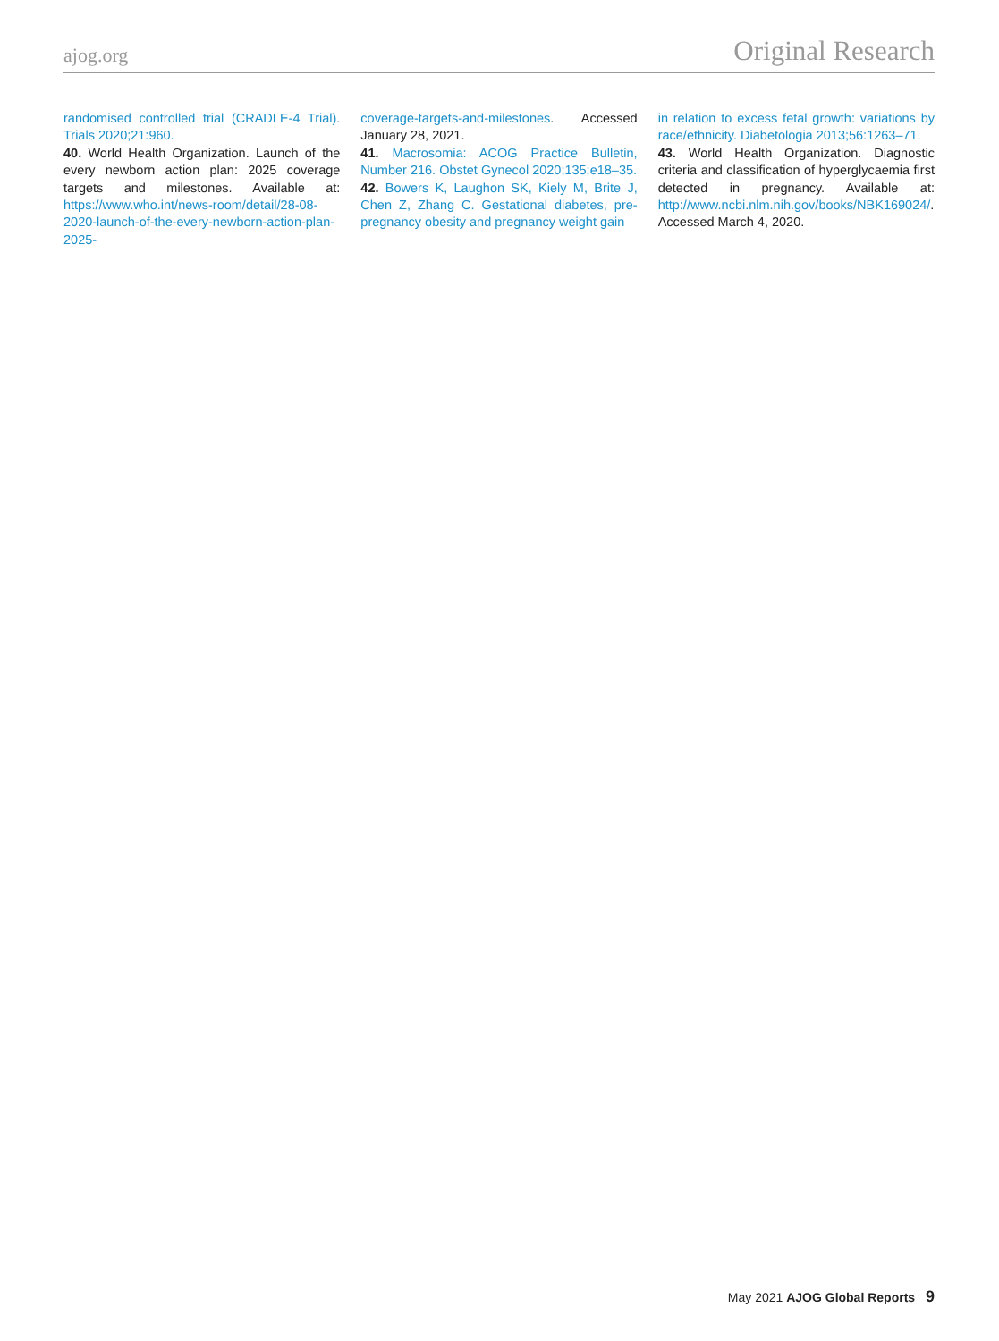ajog.org Original Research
randomised controlled trial (CRADLE-4 Trial). Trials 2020;21:960.
40. World Health Organization. Launch of the every newborn action plan: 2025 coverage targets and milestones. Available at: https://www.who.int/news-room/detail/28-08-2020-launch-of-the-every-newborn-action-plan-2025-
coverage-targets-and-milestones. Accessed January 28, 2021.
41. Macrosomia: ACOG Practice Bulletin, Number 216. Obstet Gynecol 2020;135:e18–35.
42. Bowers K, Laughon SK, Kiely M, Brite J, Chen Z, Zhang C. Gestational diabetes, pre-pregnancy obesity and pregnancy weight gain
in relation to excess fetal growth: variations by race/ethnicity. Diabetologia 2013;56:1263–71.
43. World Health Organization. Diagnostic criteria and classification of hyperglycaemia first detected in pregnancy. Available at: http://www.ncbi.nlm.nih.gov/books/NBK169024/. Accessed March 4, 2020.
May 2021 AJOG Global Reports 9